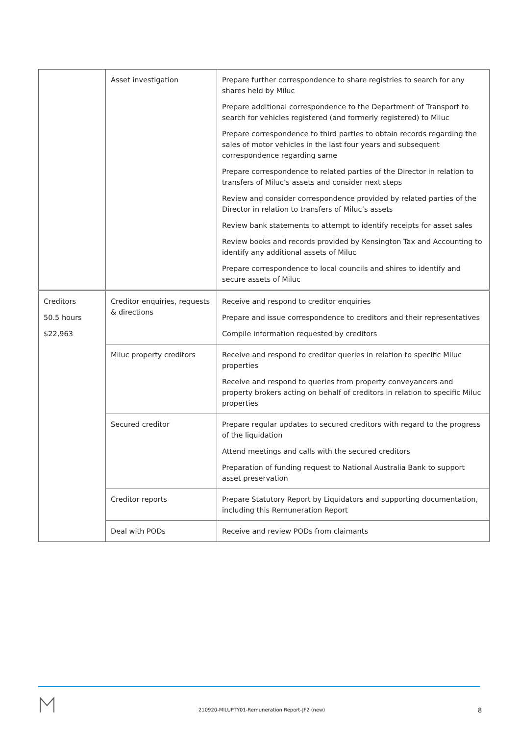| | Asset investigation | Prepare further correspondence to share registries to search for any shares held by Miluc Prepare additional correspondence to the Department of Transport to search for vehicles registered (and formerly registered) to Miluc Prepare correspondence to third parties to obtain records regarding the sales of motor vehicles in the last four years and subsequent correspondence regarding same Prepare correspondence to related parties of the Director in relation to transfers of Miluc’s assets and consider next steps Review and consider correspondence provided by related parties of the Director in relation to transfers of Miluc’s assets Review bank statements to attempt to identify receipts for asset sales Review books and records provided by Kensington Tax and Accounting to identify any additional assets of Miluc Prepare correspondence to local councils and shires to identify and secure assets of Miluc |
| Creditors 50.5 hours $22,963 | Creditor enquiries, requests & directions | Receive and respond to creditor enquiries Prepare and issue correspondence to creditors and their representatives Compile information requested by creditors |
| | Miluc property creditors | Receive and respond to creditor queries in relation to specific Miluc properties Receive and respond to queries from property conveyancers and property brokers acting on behalf of creditors in relation to specific Miluc properties |
| | Secured creditor | Prepare regular updates to secured creditors with regard to the progress of the liquidation Attend meetings and calls with the secured creditors Preparation of funding request to National Australia Bank to support asset preservation |
| | Creditor reports | Prepare Statutory Report by Liquidators and supporting documentation, including this Remuneration Report |
| | Deal with PODs | Receive and review PODs from claimants |
210920-MILUPTY01-Remuneration Report-JF2 (new)
8